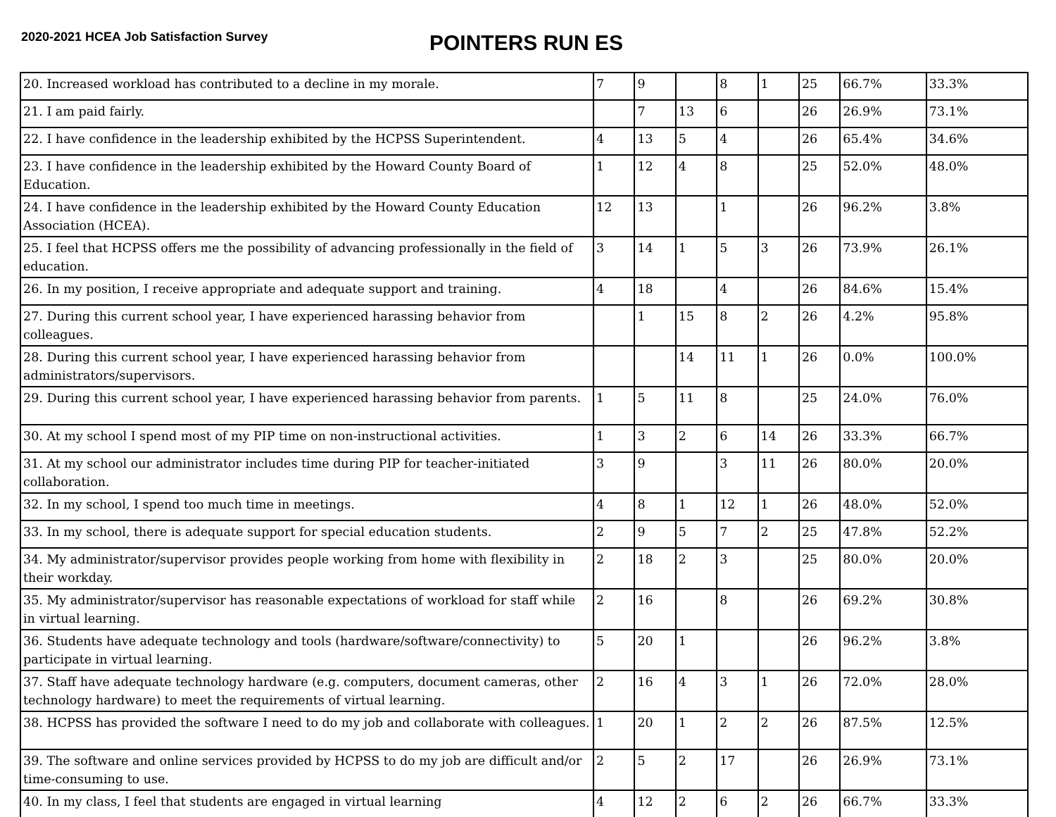2020-2021 HCEA Job Satisfaction Survey
POINTERS RUN ES
| 20. Increased workload has contributed to a decline in my morale. | 7 | 9 | | 8 | 1 | 25 | 66.7% | 33.3% |
| 21. I am paid fairly. | | 7 | 13 | 6 | | 26 | 26.9% | 73.1% |
| 22. I have confidence in the leadership exhibited by the HCPSS Superintendent. | 4 | 13 | 5 | 4 | | 26 | 65.4% | 34.6% |
| 23. I have confidence in the leadership exhibited by the Howard County Board of Education. | 1 | 12 | 4 | 8 | | 25 | 52.0% | 48.0% |
| 24. I have confidence in the leadership exhibited by the Howard County Education Association (HCEA). | 12 | 13 | | 1 | | 26 | 96.2% | 3.8% |
| 25. I feel that HCPSS offers me the possibility of advancing professionally in the field of education. | 3 | 14 | 1 | 5 | 3 | 26 | 73.9% | 26.1% |
| 26. In my position, I receive appropriate and adequate support and training. | 4 | 18 | | 4 | | 26 | 84.6% | 15.4% |
| 27. During this current school year, I have experienced harassing behavior from colleagues. | | 1 | 15 | 8 | 2 | 26 | 4.2% | 95.8% |
| 28. During this current school year, I have experienced harassing behavior from administrators/supervisors. | | | 14 | 11 | 1 | 26 | 0.0% | 100.0% |
| 29. During this current school year, I have experienced harassing behavior from parents. | 1 | 5 | 11 | 8 | | 25 | 24.0% | 76.0% |
| 30. At my school I spend most of my PIP time on non-instructional activities. | 1 | 3 | 2 | 6 | 14 | 26 | 33.3% | 66.7% |
| 31. At my school our administrator includes time during PIP for teacher-initiated collaboration. | 3 | 9 | | 3 | 11 | 26 | 80.0% | 20.0% |
| 32. In my school, I spend too much time in meetings. | 4 | 8 | 1 | 12 | 1 | 26 | 48.0% | 52.0% |
| 33. In my school, there is adequate support for special education students. | 2 | 9 | 5 | 7 | 2 | 25 | 47.8% | 52.2% |
| 34. My administrator/supervisor provides people working from home with flexibility in their workday. | 2 | 18 | 2 | 3 | | 25 | 80.0% | 20.0% |
| 35. My administrator/supervisor has reasonable expectations of workload for staff while in virtual learning. | 2 | 16 | | 8 | | 26 | 69.2% | 30.8% |
| 36. Students have adequate technology and tools (hardware/software/connectivity) to participate in virtual learning. | 5 | 20 | 1 | | | 26 | 96.2% | 3.8% |
| 37. Staff have adequate technology hardware (e.g. computers, document cameras, other technology hardware) to meet the requirements of virtual learning. | 2 | 16 | 4 | 3 | 1 | 26 | 72.0% | 28.0% |
| 38. HCPSS has provided the software I need to do my job and collaborate with colleagues. | 1 | 20 | 1 | 2 | 2 | 26 | 87.5% | 12.5% |
| 39. The software and online services provided by HCPSS to do my job are difficult and/or time-consuming to use. | 2 | 5 | 2 | 17 | | 26 | 26.9% | 73.1% |
| 40. In my class, I feel that students are engaged in virtual learning | 4 | 12 | 2 | 6 | 2 | 26 | 66.7% | 33.3% |